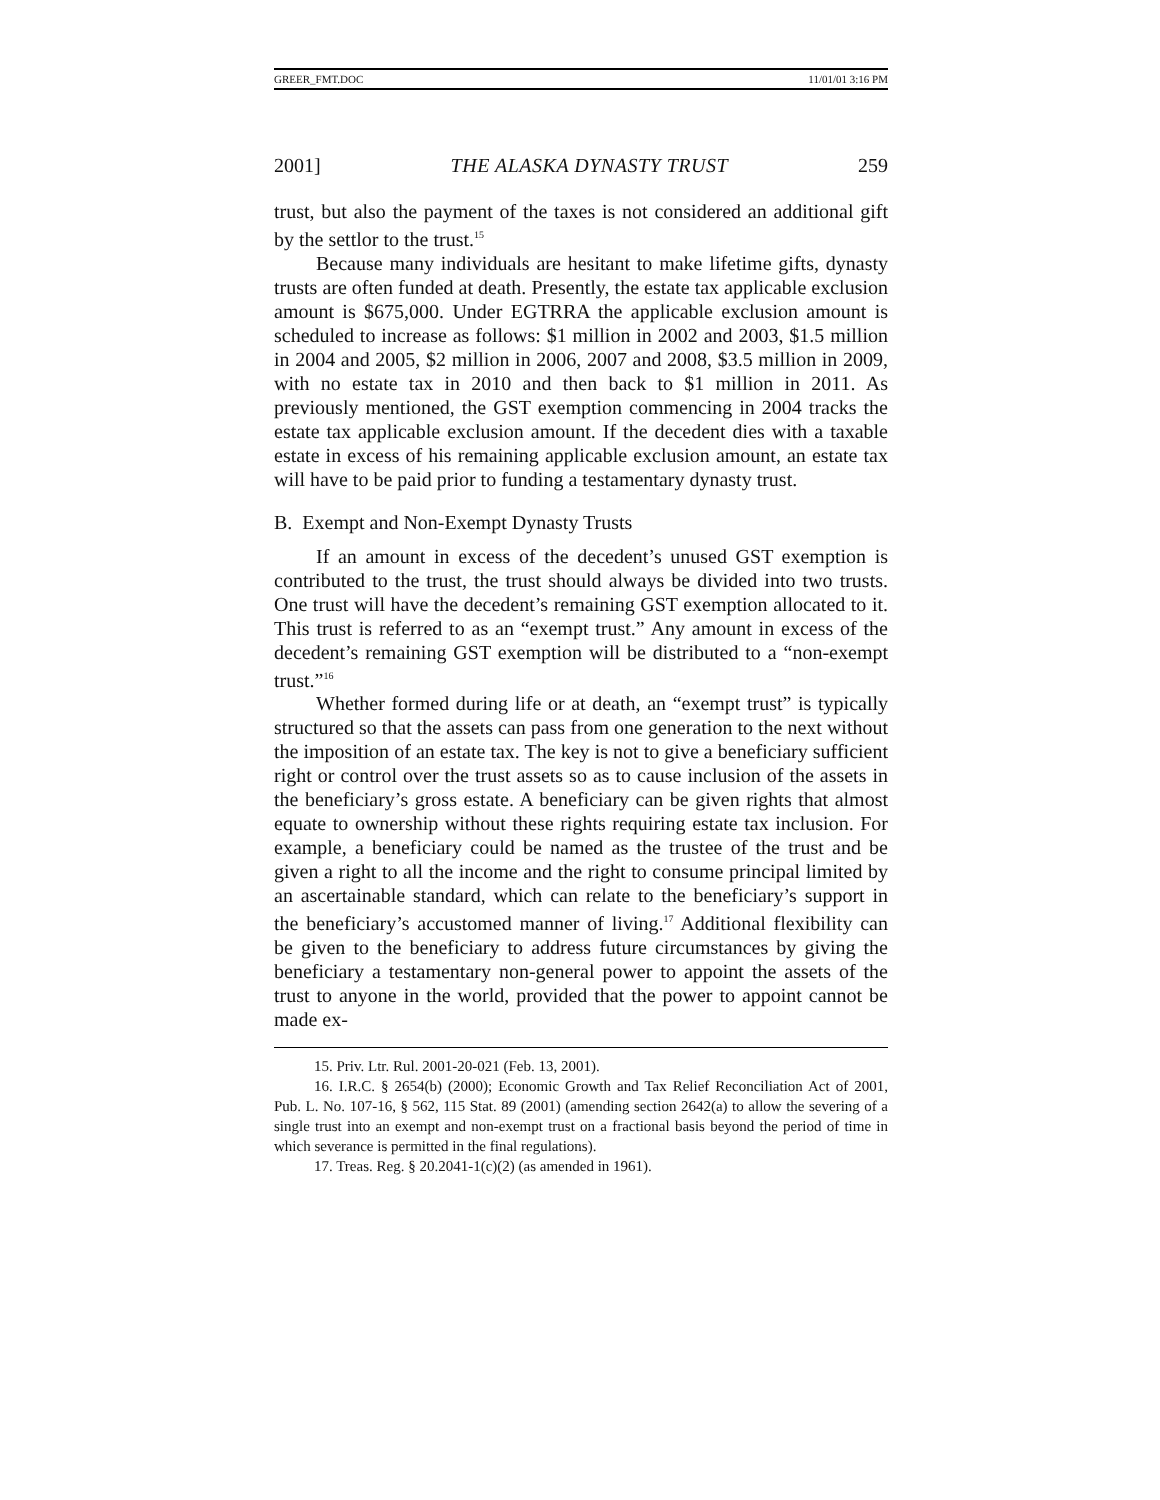GREER_FMT.DOC 11/01/01 3:16 PM
2001] THE ALASKA DYNASTY TRUST 259
trust, but also the payment of the taxes is not considered an additional gift by the settlor to the trust.<sup>15</sup>
Because many individuals are hesitant to make lifetime gifts, dynasty trusts are often funded at death. Presently, the estate tax applicable exclusion amount is $675,000. Under EGTRRA the applicable exclusion amount is scheduled to increase as follows: $1 million in 2002 and 2003, $1.5 million in 2004 and 2005, $2 million in 2006, 2007 and 2008, $3.5 million in 2009, with no estate tax in 2010 and then back to $1 million in 2011. As previously mentioned, the GST exemption commencing in 2004 tracks the estate tax applicable exclusion amount. If the decedent dies with a taxable estate in excess of his remaining applicable exclusion amount, an estate tax will have to be paid prior to funding a testamentary dynasty trust.
B. Exempt and Non-Exempt Dynasty Trusts
If an amount in excess of the decedent’s unused GST exemption is contributed to the trust, the trust should always be divided into two trusts. One trust will have the decedent’s remaining GST exemption allocated to it. This trust is referred to as an “exempt trust.” Any amount in excess of the decedent’s remaining GST exemption will be distributed to a “non-exempt trust.”<sup>16</sup>
Whether formed during life or at death, an “exempt trust” is typically structured so that the assets can pass from one generation to the next without the imposition of an estate tax. The key is not to give a beneficiary sufficient right or control over the trust assets so as to cause inclusion of the assets in the beneficiary’s gross estate. A beneficiary can be given rights that almost equate to ownership without these rights requiring estate tax inclusion. For example, a beneficiary could be named as the trustee of the trust and be given a right to all the income and the right to consume principal limited by an ascertainable standard, which can relate to the beneficiary’s support in the beneficiary’s accustomed manner of living.<sup>17</sup> Additional flexibility can be given to the beneficiary to address future circumstances by giving the beneficiary a testamentary non-general power to appoint the assets of the trust to anyone in the world, provided that the power to appoint cannot be made ex-
15. Priv. Ltr. Rul. 2001-20-021 (Feb. 13, 2001).
16. I.R.C. § 2654(b) (2000); Economic Growth and Tax Relief Reconciliation Act of 2001, Pub. L. No. 107-16, § 562, 115 Stat. 89 (2001) (amending section 2642(a) to allow the severing of a single trust into an exempt and non-exempt trust on a fractional basis beyond the period of time in which severance is permitted in the final regulations).
17. Treas. Reg. § 20.2041-1(c)(2) (as amended in 1961).